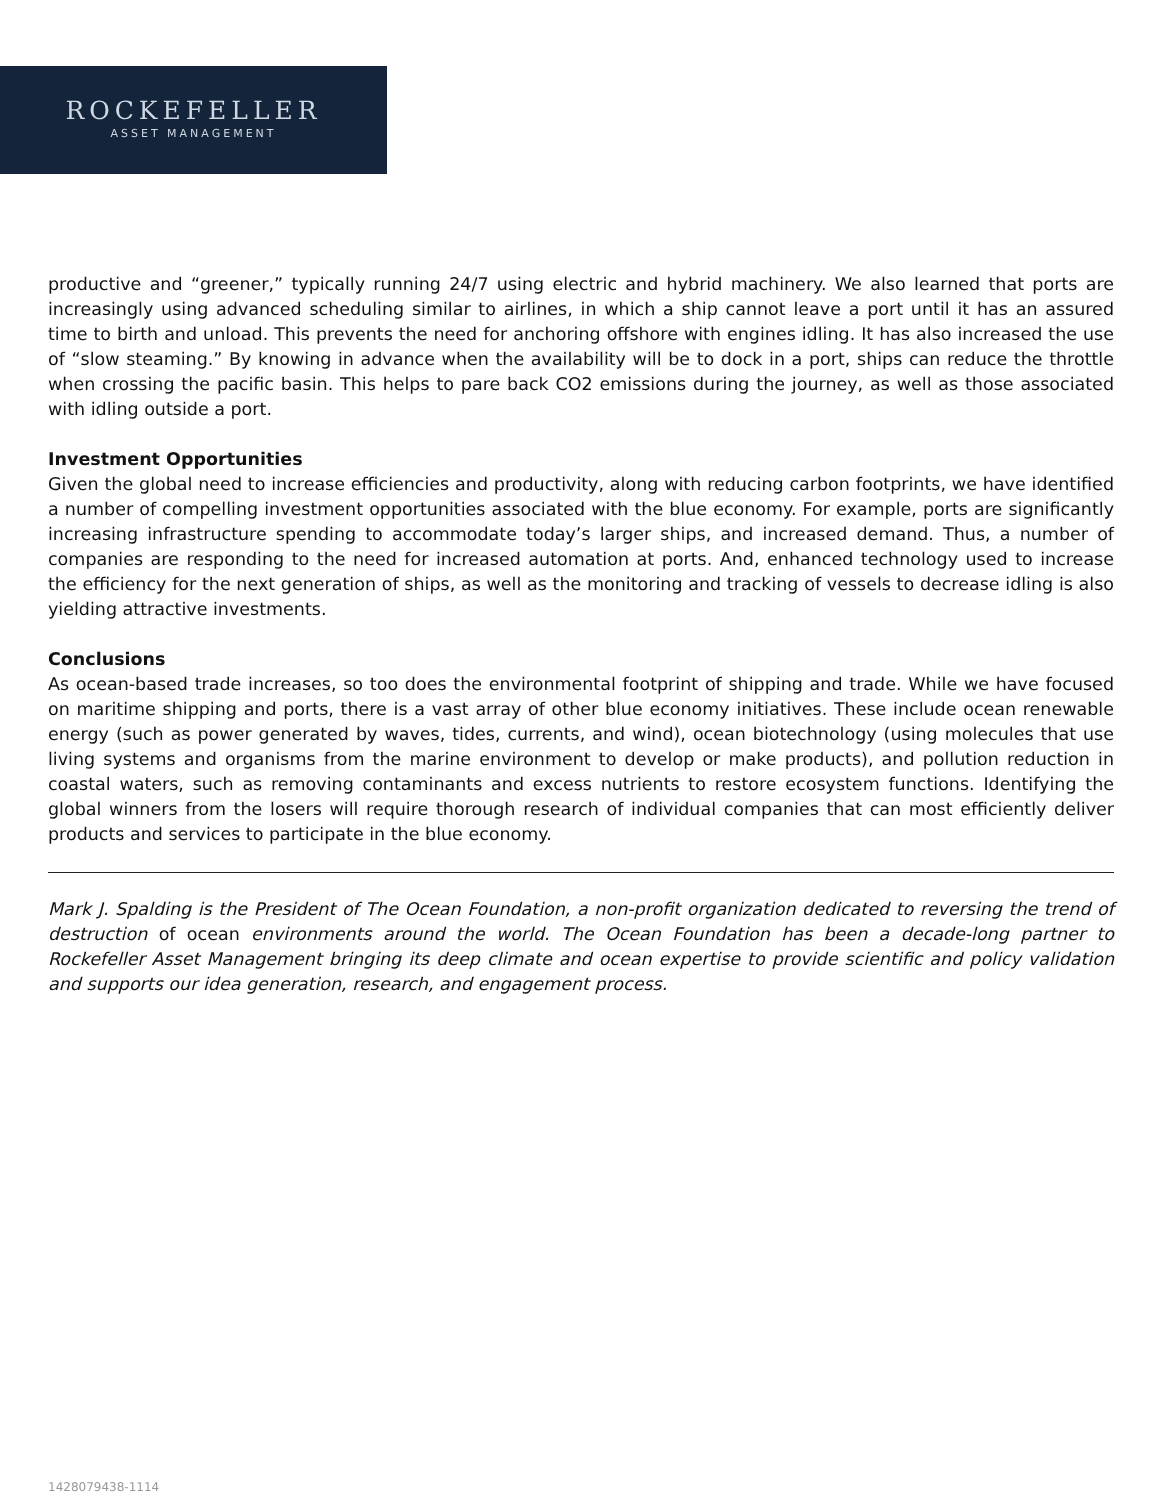ROCKEFELLER
ASSET MANAGEMENT
productive and “greener,” typically running 24/7 using electric and hybrid machinery. We also learned that ports are increasingly using advanced scheduling similar to airlines, in which a ship cannot leave a port until it has an assured time to birth and unload. This prevents the need for anchoring offshore with engines idling. It has also increased the use of “slow steaming.” By knowing in advance when the availability will be to dock in a port, ships can reduce the throttle when crossing the pacific basin. This helps to pare back CO2 emissions during the journey, as well as those associated with idling outside a port.
Investment Opportunities
Given the global need to increase efficiencies and productivity, along with reducing carbon footprints, we have identified a number of compelling investment opportunities associated with the blue economy. For example, ports are significantly increasing infrastructure spending to accommodate today’s larger ships, and increased demand. Thus, a number of companies are responding to the need for increased automation at ports. And, enhanced technology used to increase the efficiency for the next generation of ships, as well as the monitoring and tracking of vessels to decrease idling is also yielding attractive investments.
Conclusions
As ocean-based trade increases, so too does the environmental footprint of shipping and trade. While we have focused on maritime shipping and ports, there is a vast array of other blue economy initiatives. These include ocean renewable energy (such as power generated by waves, tides, currents, and wind), ocean biotechnology (using molecules that use living systems and organisms from the marine environment to develop or make products), and pollution reduction in coastal waters, such as removing contaminants and excess nutrients to restore ecosystem functions. Identifying the global winners from the losers will require thorough research of individual companies that can most efficiently deliver products and services to participate in the blue economy.
Mark J. Spalding is the President of The Ocean Foundation, a non-profit organization dedicated to reversing the trend of destruction of ocean environments around the world. The Ocean Foundation has been a decade-long partner to Rockefeller Asset Management bringing its deep climate and ocean expertise to provide scientific and policy validation and supports our idea generation, research, and engagement process.
1428079438-1114